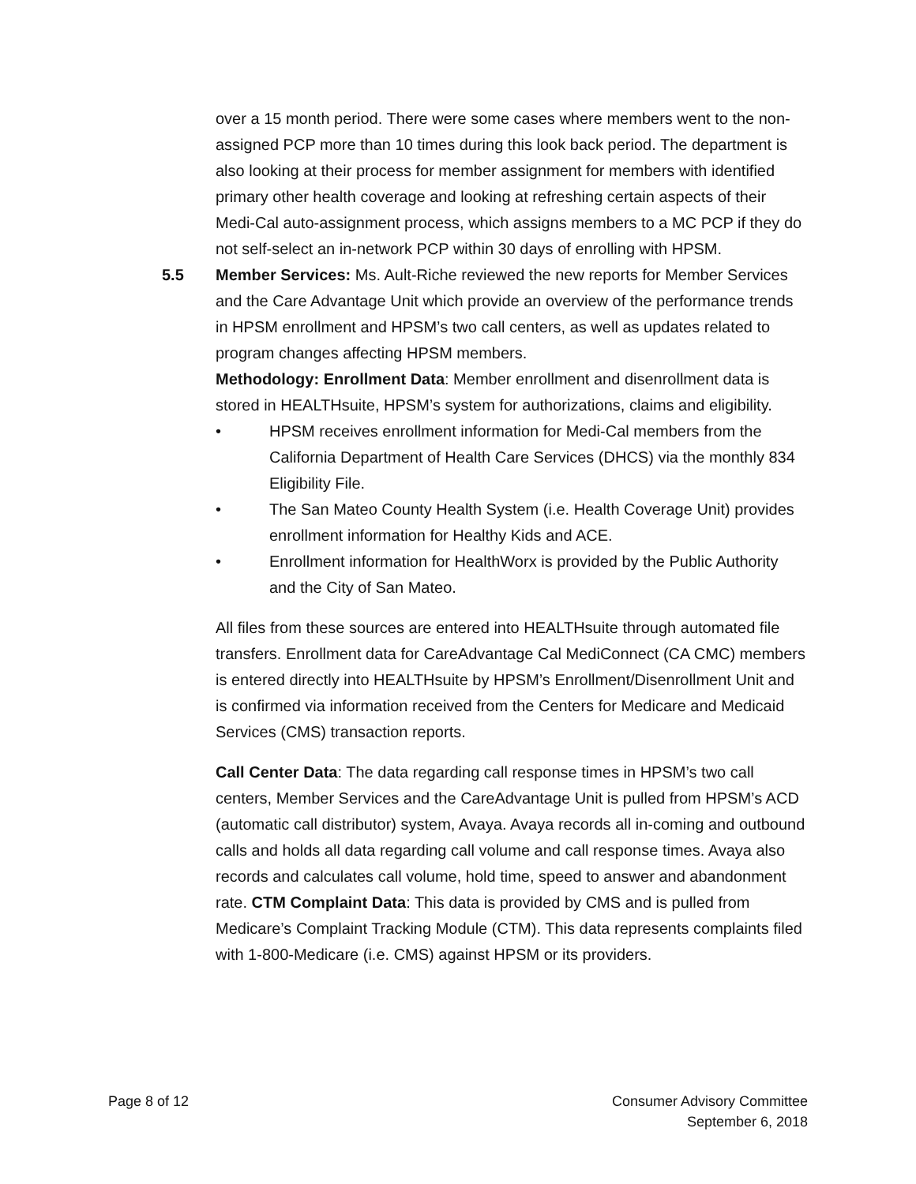over a 15 month period. There were some cases where members went to the non-assigned PCP more than 10 times during this look back period. The department is also looking at their process for member assignment for members with identified primary other health coverage and looking at refreshing certain aspects of their Medi-Cal auto-assignment process, which assigns members to a MC PCP if they do not self-select an in-network PCP within 30 days of enrolling with HPSM.
5.5
Member Services: Ms. Ault-Riche reviewed the new reports for Member Services and the Care Advantage Unit which provide an overview of the performance trends in HPSM enrollment and HPSM’s two call centers, as well as updates related to program changes affecting HPSM members.
Methodology: Enrollment Data: Member enrollment and disenrollment data is stored in HEALTHsuite, HPSM’s system for authorizations, claims and eligibility.
• HPSM receives enrollment information for Medi-Cal members from the California Department of Health Care Services (DHCS) via the monthly 834 Eligibility File.
• The San Mateo County Health System (i.e. Health Coverage Unit) provides enrollment information for Healthy Kids and ACE.
• Enrollment information for HealthWorx is provided by the Public Authority and the City of San Mateo.
All files from these sources are entered into HEALTHsuite through automated file transfers. Enrollment data for CareAdvantage Cal MediConnect (CA CMC) members is entered directly into HEALTHsuite by HPSM’s Enrollment/Disenrollment Unit and is confirmed via information received from the Centers for Medicare and Medicaid Services (CMS) transaction reports.
Call Center Data: The data regarding call response times in HPSM’s two call centers, Member Services and the CareAdvantage Unit is pulled from HPSM’s ACD (automatic call distributor) system, Avaya. Avaya records all in-coming and outbound calls and holds all data regarding call volume and call response times. Avaya also records and calculates call volume, hold time, speed to answer and abandonment rate. CTM Complaint Data: This data is provided by CMS and is pulled from Medicare’s Complaint Tracking Module (CTM). This data represents complaints filed with 1-800-Medicare (i.e. CMS) against HPSM or its providers.
Page 8 of 12 Consumer Advisory Committee
September 6, 2018